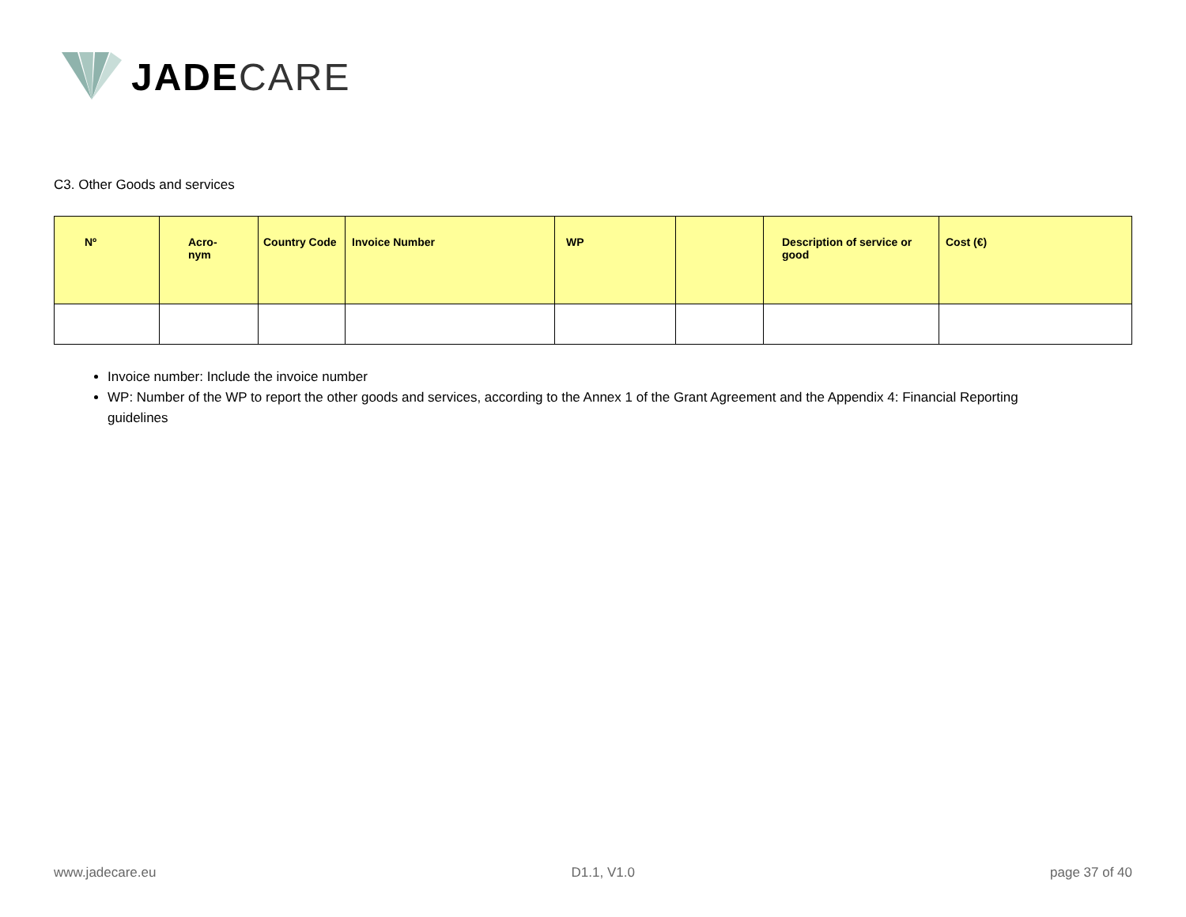JADE CARE
C3. Other Goods and services
| Nº | Acro- nym | Country Code | Invoice Number | WP | | Description of service or good | Cost (€) |
| --- | --- | --- | --- | --- | --- | --- | --- |
Invoice number: Include the invoice number
WP: Number of the WP to report the other goods and services, according to the Annex 1 of the Grant Agreement and the Appendix 4: Financial Reporting guidelines
www.jadecare.eu D1.1, V1.0 page 37 of 40